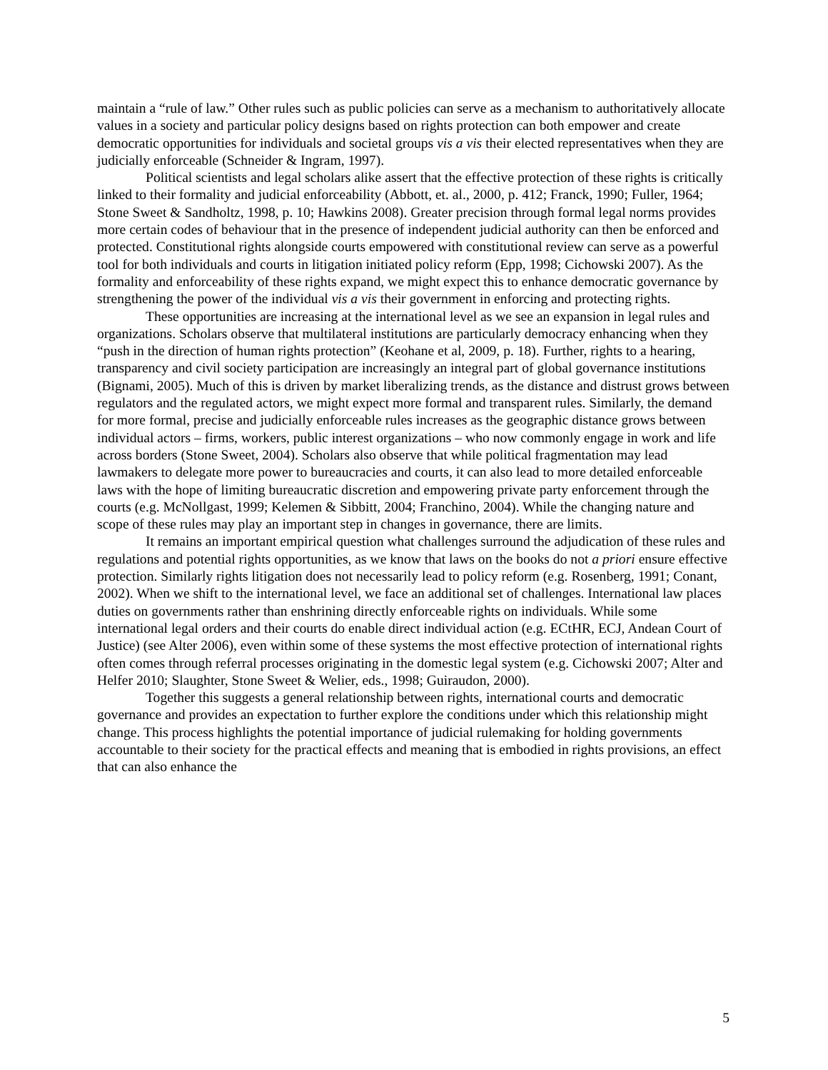maintain a “rule of law.” Other rules such as public policies can serve as a mechanism to authoritatively allocate values in a society and particular policy designs based on rights protection can both empower and create democratic opportunities for individuals and societal groups vis a vis their elected representatives when they are judicially enforceable (Schneider & Ingram, 1997).
Political scientists and legal scholars alike assert that the effective protection of these rights is critically linked to their formality and judicial enforceability (Abbott, et. al., 2000, p. 412; Franck, 1990; Fuller, 1964; Stone Sweet & Sandholtz, 1998, p. 10; Hawkins 2008). Greater precision through formal legal norms provides more certain codes of behaviour that in the presence of independent judicial authority can then be enforced and protected. Constitutional rights alongside courts empowered with constitutional review can serve as a powerful tool for both individuals and courts in litigation initiated policy reform (Epp, 1998; Cichowski 2007). As the formality and enforceability of these rights expand, we might expect this to enhance democratic governance by strengthening the power of the individual vis a vis their government in enforcing and protecting rights.
These opportunities are increasing at the international level as we see an expansion in legal rules and organizations. Scholars observe that multilateral institutions are particularly democracy enhancing when they “push in the direction of human rights protection” (Keohane et al, 2009, p. 18). Further, rights to a hearing, transparency and civil society participation are increasingly an integral part of global governance institutions (Bignami, 2005). Much of this is driven by market liberalizing trends, as the distance and distrust grows between regulators and the regulated actors, we might expect more formal and transparent rules. Similarly, the demand for more formal, precise and judicially enforceable rules increases as the geographic distance grows between individual actors – firms, workers, public interest organizations – who now commonly engage in work and life across borders (Stone Sweet, 2004). Scholars also observe that while political fragmentation may lead lawmakers to delegate more power to bureaucracies and courts, it can also lead to more detailed enforceable laws with the hope of limiting bureaucratic discretion and empowering private party enforcement through the courts (e.g. McNollgast, 1999; Kelemen & Sibbitt, 2004; Franchino, 2004). While the changing nature and scope of these rules may play an important step in changes in governance, there are limits.
It remains an important empirical question what challenges surround the adjudication of these rules and regulations and potential rights opportunities, as we know that laws on the books do not a priori ensure effective protection. Similarly rights litigation does not necessarily lead to policy reform (e.g. Rosenberg, 1991; Conant, 2002). When we shift to the international level, we face an additional set of challenges. International law places duties on governments rather than enshrining directly enforceable rights on individuals. While some international legal orders and their courts do enable direct individual action (e.g. ECtHR, ECJ, Andean Court of Justice) (see Alter 2006), even within some of these systems the most effective protection of international rights often comes through referral processes originating in the domestic legal system (e.g. Cichowski 2007; Alter and Helfer 2010; Slaughter, Stone Sweet & Welier, eds., 1998; Guiraudon, 2000).
Together this suggests a general relationship between rights, international courts and democratic governance and provides an expectation to further explore the conditions under which this relationship might change. This process highlights the potential importance of judicial rulemaking for holding governments accountable to their society for the practical effects and meaning that is embodied in rights provisions, an effect that can also enhance the
5